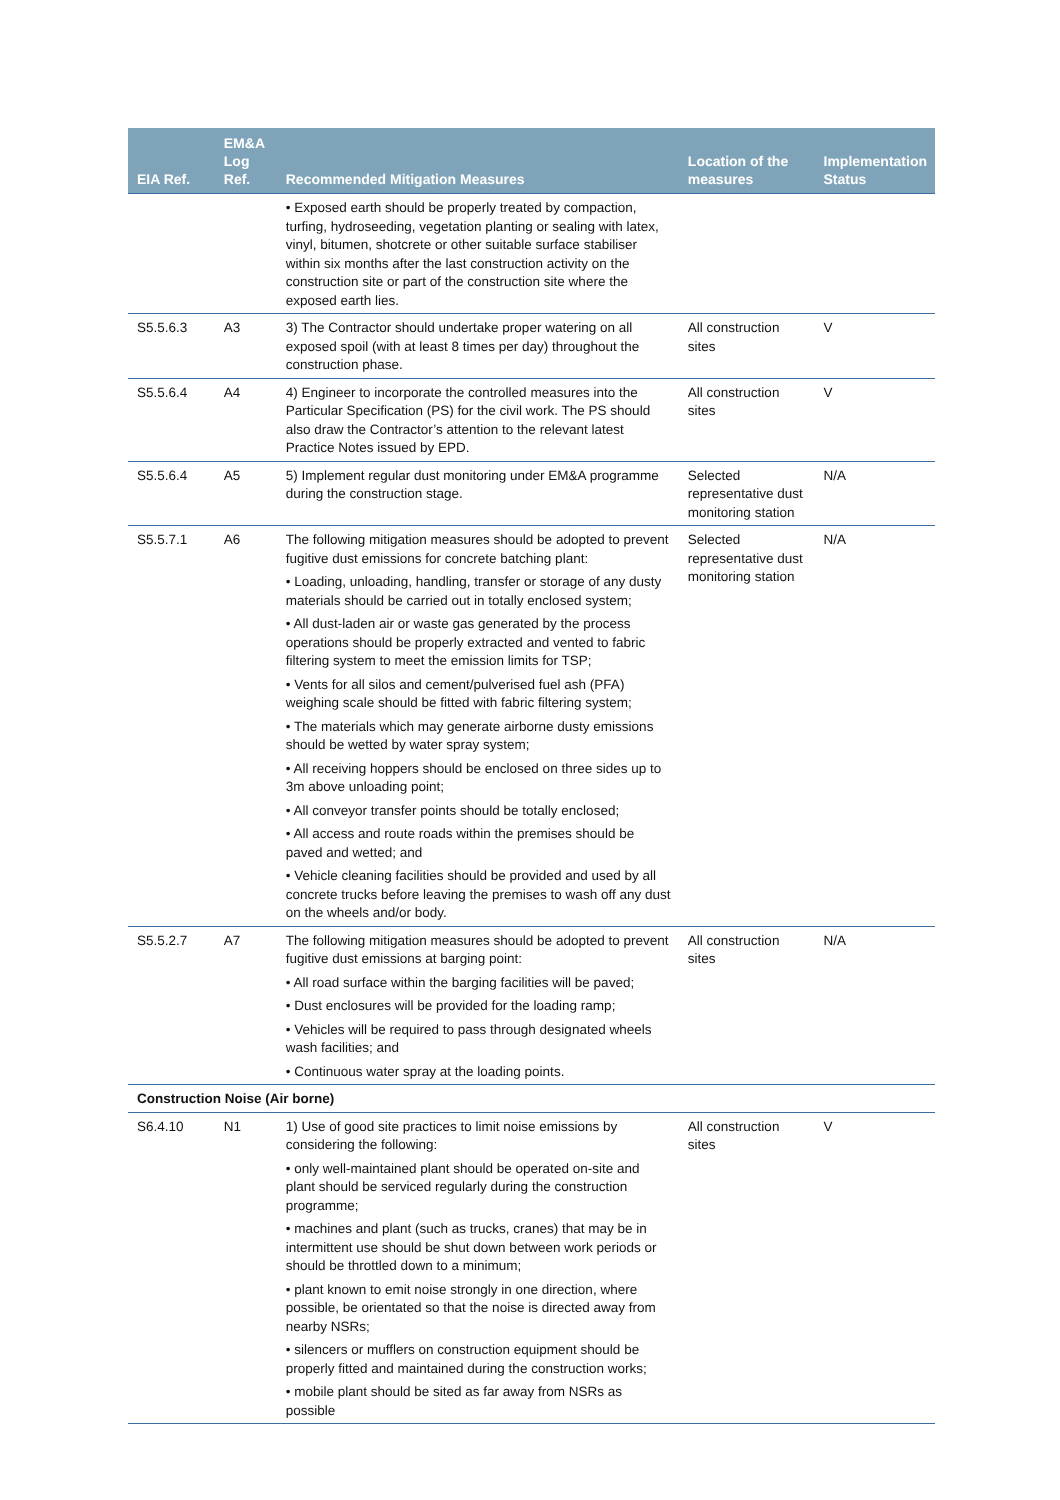| EIA Ref. | EM&A Log Ref. | Recommended Mitigation Measures | Location of the measures | Implementation Status |
| --- | --- | --- | --- | --- |
| | | • Exposed earth should be properly treated by compaction, turfing, hydroseeding, vegetation planting or sealing with latex, vinyl, bitumen, shotcrete or other suitable surface stabiliser within six months after the last construction activity on the construction site or part of the construction site where the exposed earth lies. | | |
| S5.5.6.3 | A3 | 3) The Contractor should undertake proper watering on all exposed spoil (with at least 8 times per day) throughout the construction phase. | All construction sites | V |
| S5.5.6.4 | A4 | 4) Engineer to incorporate the controlled measures into the Particular Specification (PS) for the civil work. The PS should also draw the Contractor’s attention to the relevant latest Practice Notes issued by EPD. | All construction sites | V |
| S5.5.6.4 | A5 | 5) Implement regular dust monitoring under EM&A programme during the construction stage. | Selected representative dust monitoring station | N/A |
| S5.5.7.1 | A6 | The following mitigation measures should be adopted to prevent fugitive dust emissions for concrete batching plant: • Loading, unloading, handling, transfer or storage of any dusty materials should be carried out in totally enclosed system; • All dust-laden air or waste gas generated by the process operations should be properly extracted and vented to fabric filtering system to meet the emission limits for TSP; • Vents for all silos and cement/pulverised fuel ash (PFA) weighing scale should be fitted with fabric filtering system; • The materials which may generate airborne dusty emissions should be wetted by water spray system; • All receiving hoppers should be enclosed on three sides up to 3m above unloading point; • All conveyor transfer points should be totally enclosed; • All access and route roads within the premises should be paved and wetted; and • Vehicle cleaning facilities should be provided and used by all concrete trucks before leaving the premises to wash off any dust on the wheels and/or body. | Selected representative dust monitoring station | N/A |
| S5.5.2.7 | A7 | The following mitigation measures should be adopted to prevent fugitive dust emissions at barging point: • All road surface within the barging facilities will be paved; • Dust enclosures will be provided for the loading ramp; • Vehicles will be required to pass through designated wheels wash facilities; and • Continuous water spray at the loading points. | All construction sites | N/A |
| Construction Noise (Air borne) | | | | |
| S6.4.10 | N1 | 1) Use of good site practices to limit noise emissions by considering the following: • only well-maintained plant should be operated on-site and plant should be serviced regularly during the construction programme; • machines and plant (such as trucks, cranes) that may be in intermittent use should be shut down between work periods or should be throttled down to a minimum; • plant known to emit noise strongly in one direction, where possible, be orientated so that the noise is directed away from nearby NSRs; • silencers or mufflers on construction equipment should be properly fitted and maintained during the construction works; • mobile plant should be sited as far away from NSRs as possible | All construction sites | V |